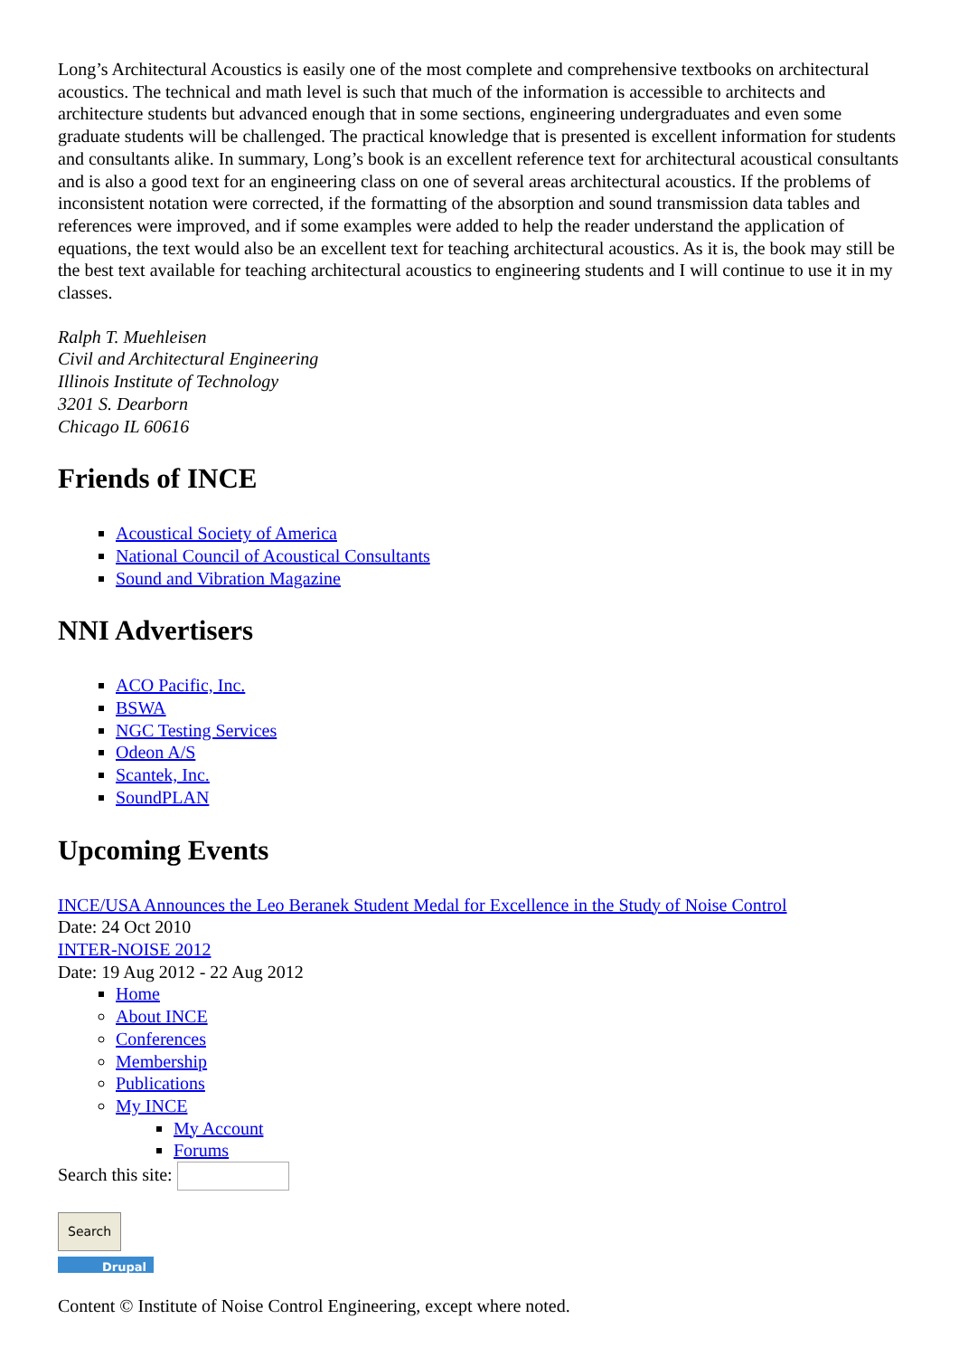Long’s Architectural Acoustics is easily one of the most complete and comprehensive textbooks on architectural acoustics. The technical and math level is such that much of the information is accessible to architects and architecture students but advanced enough that in some sections, engineering undergraduates and even some graduate students will be challenged. The practical knowledge that is presented is excellent information for students and consultants alike. In summary, Long’s book is an excellent reference text for architectural acoustical consultants and is also a good text for an engineering class on one of several areas architectural acoustics. If the problems of inconsistent notation were corrected, if the formatting of the absorption and sound transmission data tables and references were improved, and if some examples were added to help the reader understand the application of equations, the text would also be an excellent text for teaching architectural acoustics. As it is, the book may still be the best text available for teaching architectural acoustics to engineering students and I will continue to use it in my classes.
Ralph T. Muehleisen
Civil and Architectural Engineering
Illinois Institute of Technology
3201 S. Dearborn
Chicago IL 60616
Friends of INCE
Acoustical Society of America
National Council of Acoustical Consultants
Sound and Vibration Magazine
NNI Advertisers
ACO Pacific, Inc.
BSWA
NGC Testing Services
Odeon A/S
Scantek, Inc.
SoundPLAN
Upcoming Events
INCE/USA Announces the Leo Beranek Student Medal for Excellence in the Study of Noise Control
Date: 24 Oct 2010
INTER-NOISE 2012
Date: 19 Aug 2012 - 22 Aug 2012
Home
About INCE
Conferences
Membership
Publications
My INCE
My Account
Forums
Search this site:
Search
Drupal
Content © Institute of Noise Control Engineering, except where noted.